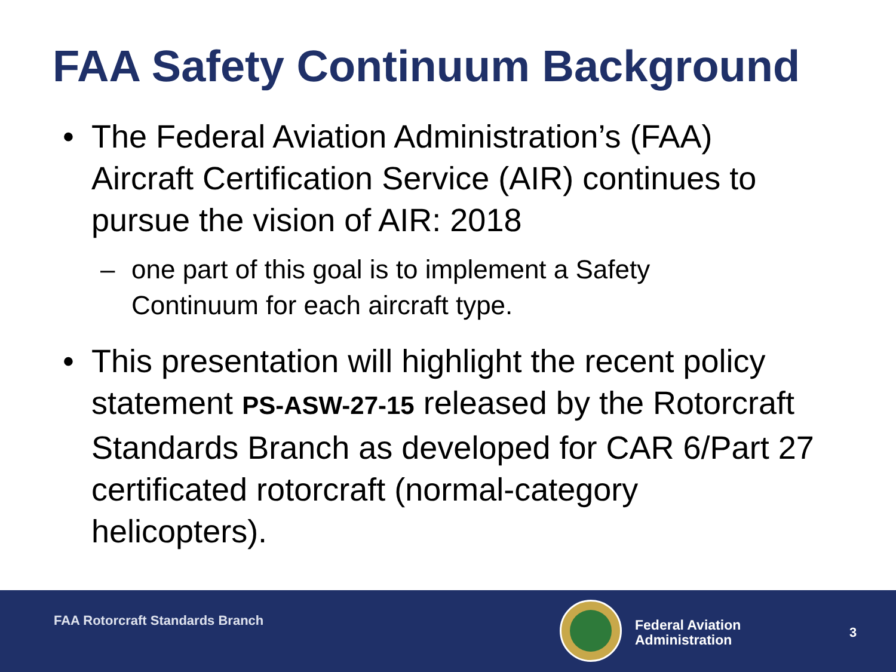FAA Safety Continuum Background
• The Federal Aviation Administration’s (FAA) Aircraft Certification Service (AIR) continues to pursue the vision of AIR: 2018
– one part of this goal is to implement a Safety Continuum for each aircraft type.
• This presentation will highlight the recent policy statement PS-ASW-27-15 released by the Rotorcraft Standards Branch as developed for CAR 6/Part 27 certificated rotorcraft (normal-category helicopters).
FAA Rotorcraft Standards Branch
Federal Aviation
Administration
3